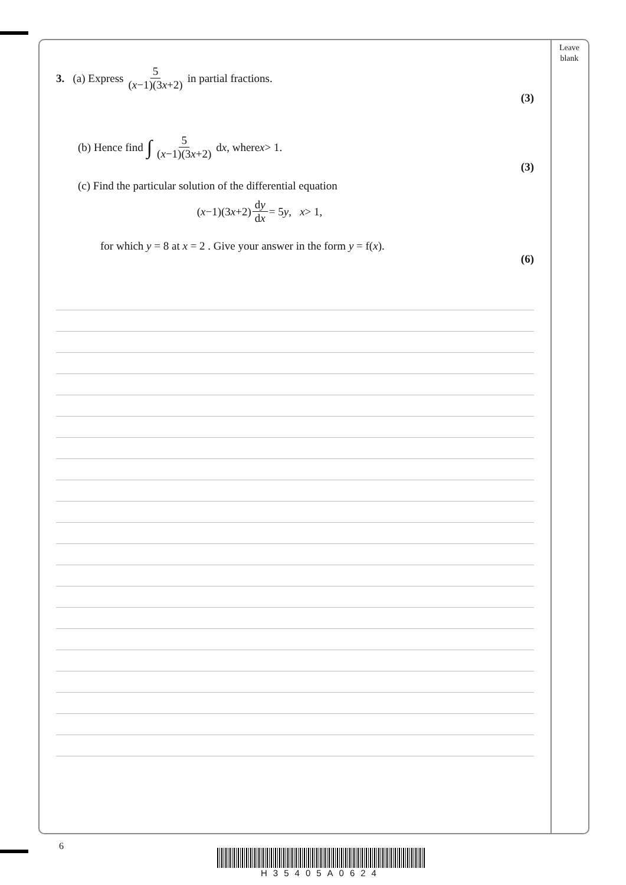Leave
blank
3. (a) Express 5 (x−1)(3x+2) in partial fractions.
(3)
(b) Hence find ∫ 5 (x−1)(3x+2) d x, where x > 1.
(3)
(c) Find the particular solution of the differential equation
(x −1)(3 x +2) dy dx = 5 y, x > 1,
for which y = 8 at x = 2 . Give your answer in the form y = f(x).
(6)
6
H35405A0624